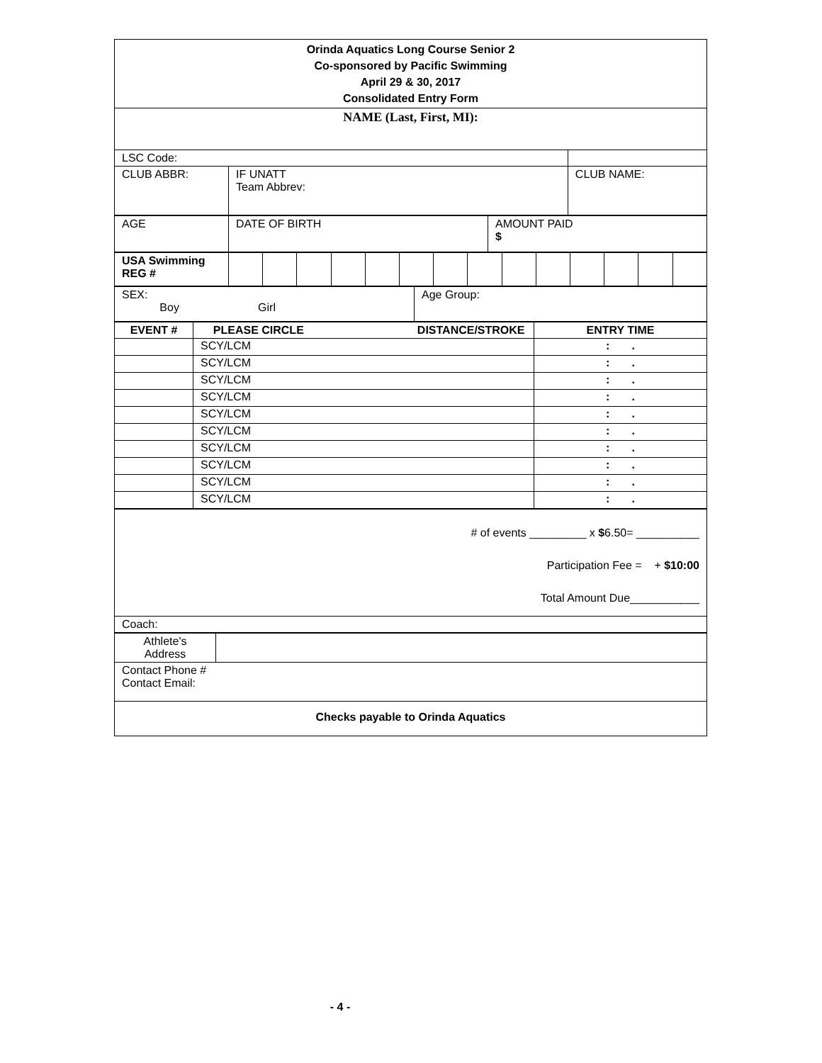| Orinda Aquatics Long Course Senior 2 Co-sponsored by Pacific Swimming April 29 & 30, 2017 Consolidated Entry Form | | |
| NAME (Last, First, MI): | | |
| LSC Code: | | |
| CLUB ABBR: | IF UNATT Team Abbrev: | CLUB NAME: |
| AGE | DATE OF BIRTH | AMOUNT PAID $ |
| USA Swimming REG # | | | | | | | | | | | | | | |
| SEX: Boy Girl | Age Group: |
| EVENT # | PLEASE CIRCLE DISTANCE/STROKE | ENTRY TIME |
| --- | --- | --- |
| | SCY/LCM | : . |
| | SCY/LCM | : . |
| | SCY/LCM | : . |
| | SCY/LCM | : . |
| | SCY/LCM | : . |
| | SCY/LCM | : . |
| | SCY/LCM | : . |
| | SCY/LCM | : . |
| | SCY/LCM | : . |
| | SCY/LCM | : . |
| # of events _________ x $ 6.50= __________ Participation Fee = + $10:00 Total Amount Due___________ |
| Coach: |
| Athlete's Address | |
| Contact Phone # Contact Email: | |
| Checks payable to Orinda Aquatics | |
- 4 -